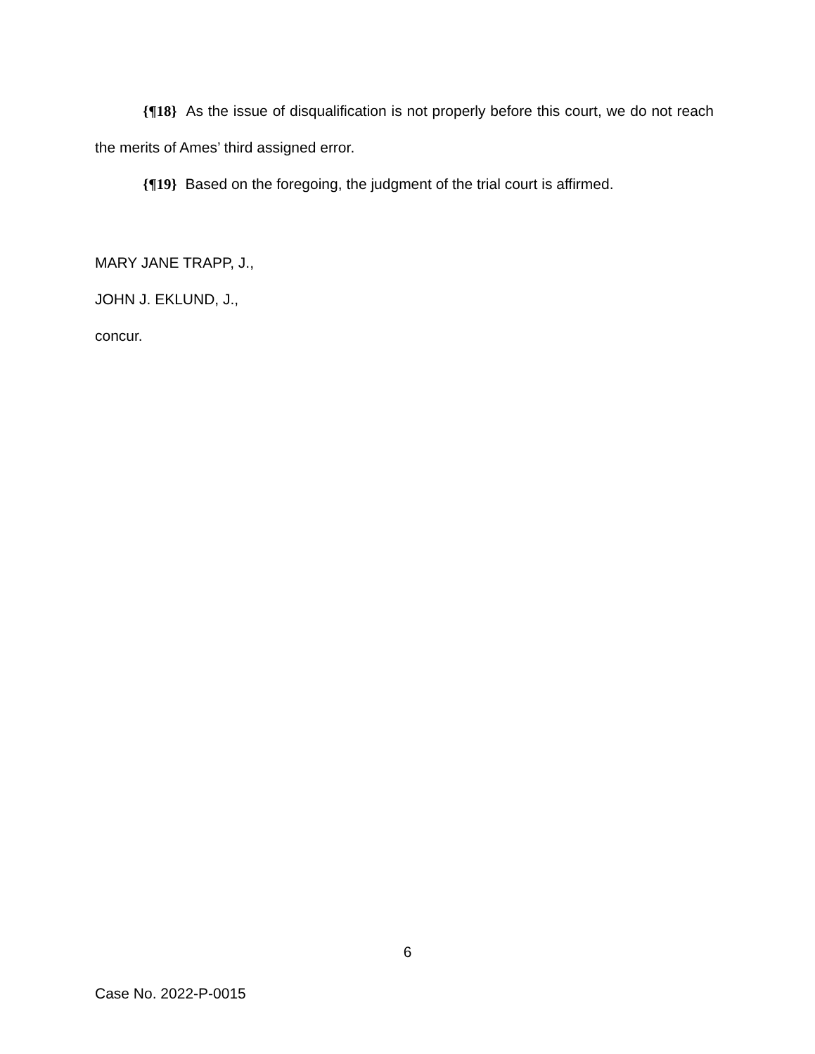{¶18} As the issue of disqualification is not properly before this court, we do not reach the merits of Ames’ third assigned error.
{¶19} Based on the foregoing, the judgment of the trial court is affirmed.
MARY JANE TRAPP, J.,
JOHN J. EKLUND, J.,
concur.
6
Case No. 2022-P-0015